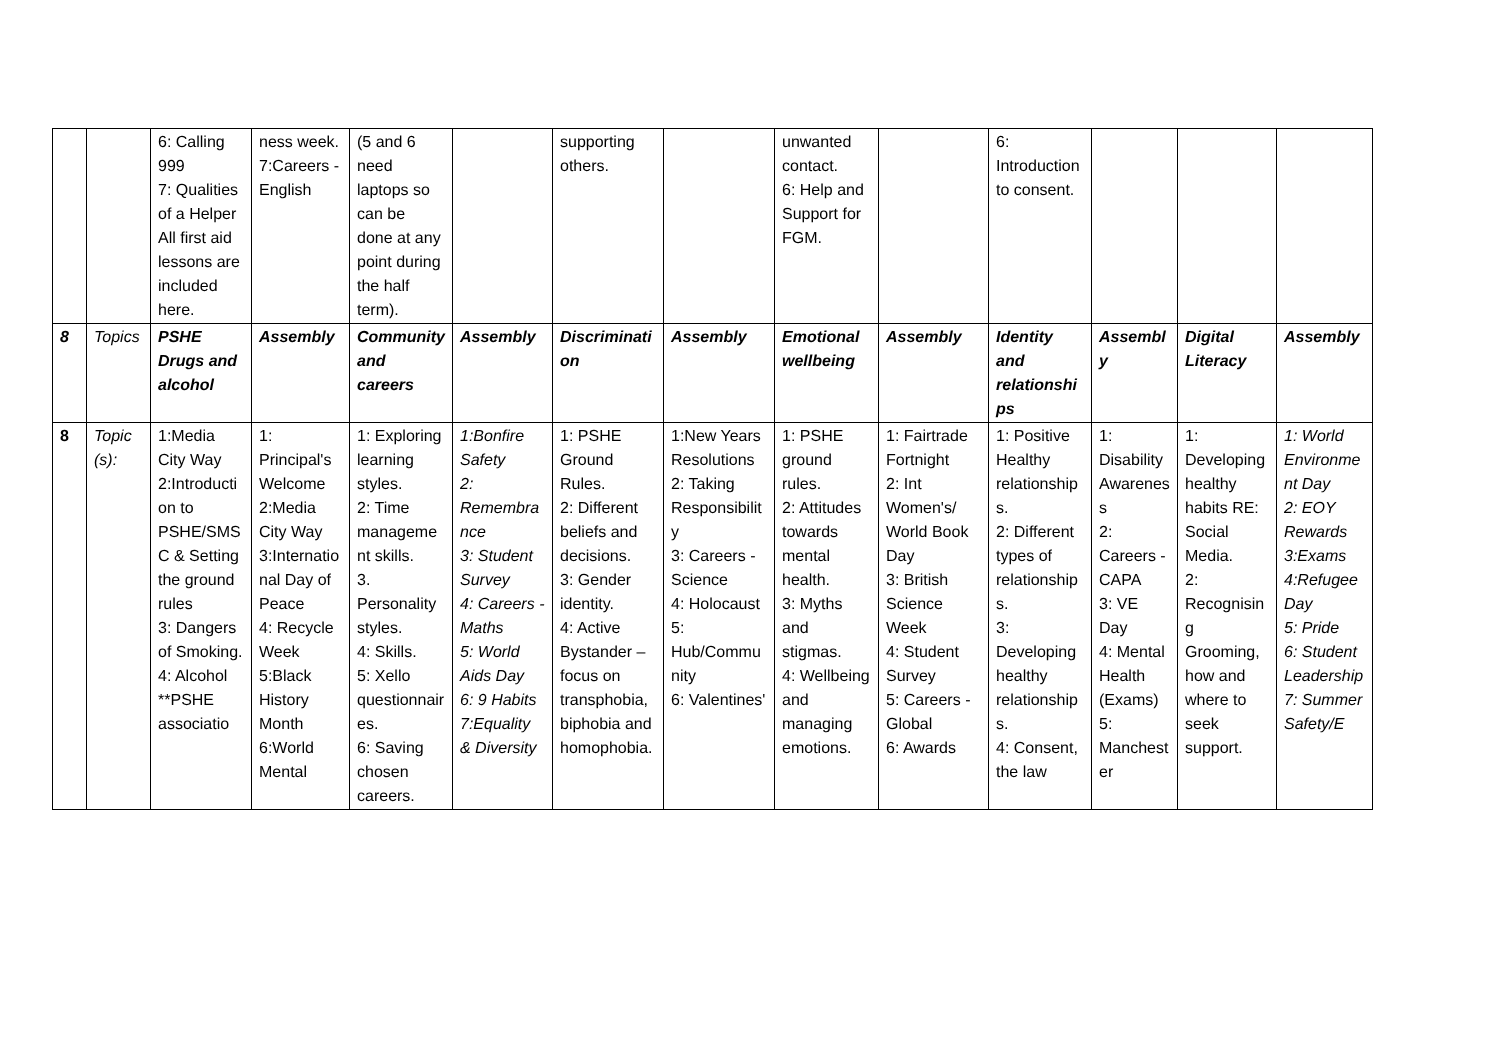| | | 6: Calling 999 7: Qualities of a Helper All first aid lessons are included here. | ness week. 7:Careers - English | (5 and 6 need laptops so can be done at any point during the half term). | | supporting others. | | unwanted contact. 6: Help and Support for FGM. | | 6: Introduction to consent. | | | |
| 8 | Topics | PSHE Drugs and alcohol | Assembly | Community and careers | Assembly | Discrimination | Assembly | Emotional wellbeing | Assembly | Identity and relationships | Assembly | Digital Literacy | Assembly |
| 8 | Topic (s): | 1:Media City Way 2:Introduction to PSHE/SMSC & Setting the ground rules 3: Dangers of Smoking. 4: Alcohol **PSHE associatio | 1: Principal's Welcome 2:Media City Way 3:International Day of Peace 4: Recycle Week 5:Black History Month 6:World Mental | 1: Exploring learning styles. 2: Time management skills. 3. Personality styles. 4: Skills. 5: Xello questionnaires. 6: Saving chosen careers. | 1:Bonfire Safety 2: Remembrance 3: Student Survey 4: Careers - Maths 5: World Aids Day 6: 9 Habits 7:Equality & Diversity | 1: PSHE Ground Rules. 2: Different beliefs and decisions. 3: Gender identity. 4: Active Bystander – focus on transphobia, biphobia and homophobia. | 1:New Years Resolutions 2: Taking Responsibility 3: Careers - Science 4: Holocaust 5: Hub/Community 6: Valentines' | 1: PSHE ground rules. 2: Attitudes towards mental health. 3: Myths and stigmas. 4: Wellbeing and managing emotions. | 1: Fairtrade Fortnight 2: Int Women's/ World Book Day 3: British Science Week 4: Student Survey 5: Careers - Global 6: Awards | 1: Positive Healthy relationships. 2: Different types of relationships. 3: Developing healthy relationships. 4: Consent, the law | 1: Disability Awareness 2: Careers - CAPA 3: VE Day 4: Mental Health (Exams) 5: Manchester | 1: Developing healthy habits RE: Social Media. 2: Recognising Grooming, how and where to seek support. | 1: World Environment Day 2: EOY Rewards 3:Exams 4:Refugee Day 5: Pride 6: Student Leadership 7: Summer Safety/E |